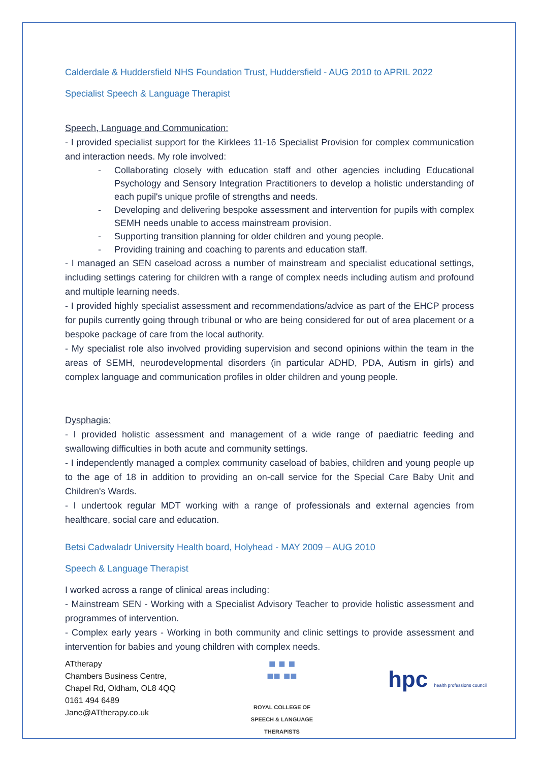Calderdale & Huddersfield NHS Foundation Trust, Huddersfield - AUG 2010 to APRIL 2022
Specialist Speech & Language Therapist
Speech, Language and Communication:
- I provided specialist support for the Kirklees 11-16 Specialist Provision for complex communication and interaction needs. My role involved:
- Collaborating closely with education staff and other agencies including Educational Psychology and Sensory Integration Practitioners to develop a holistic understanding of each pupil's unique profile of strengths and needs.
- Developing and delivering bespoke assessment and intervention for pupils with complex SEMH needs unable to access mainstream provision.
- Supporting transition planning for older children and young people.
- Providing training and coaching to parents and education staff.
- I managed an SEN caseload across a number of mainstream and specialist educational settings, including settings catering for children with a range of complex needs including autism and profound and multiple learning needs.
- I provided highly specialist assessment and recommendations/advice as part of the EHCP process for pupils currently going through tribunal or who are being considered for out of area placement or a bespoke package of care from the local authority.
- My specialist role also involved providing supervision and second opinions within the team in the areas of SEMH, neurodevelopmental disorders (in particular ADHD, PDA, Autism in girls) and complex language and communication profiles in older children and young people.
Dysphagia:
- I provided holistic assessment and management of a wide range of paediatric feeding and swallowing difficulties in both acute and community settings.
- I independently managed a complex community caseload of babies, children and young people up to the age of 18 in addition to providing an on-call service for the Special Care Baby Unit and Children's Wards.
- I undertook regular MDT working with a range of professionals and external agencies from healthcare, social care and education.
Betsi Cadwaladr University Health board, Holyhead - MAY 2009 – AUG 2010
Speech & Language Therapist
I worked across a range of clinical areas including:
- Mainstream SEN - Working with a Specialist Advisory Teacher to provide holistic assessment and programmes of intervention.
- Complex early years - Working in both community and clinic settings to provide assessment and intervention for babies and young children with complex needs.
ATtherapy
Chambers Business Centre,
Chapel Rd, Oldham, OL8 4QQ
0161 494 6489
Jane@ATtherapy.co.uk
■ ■ ■
■■ ■■
ROYAL COLLEGE OF
SPEECH & LANGUAGE
THERAPISTS
hpc health professions council